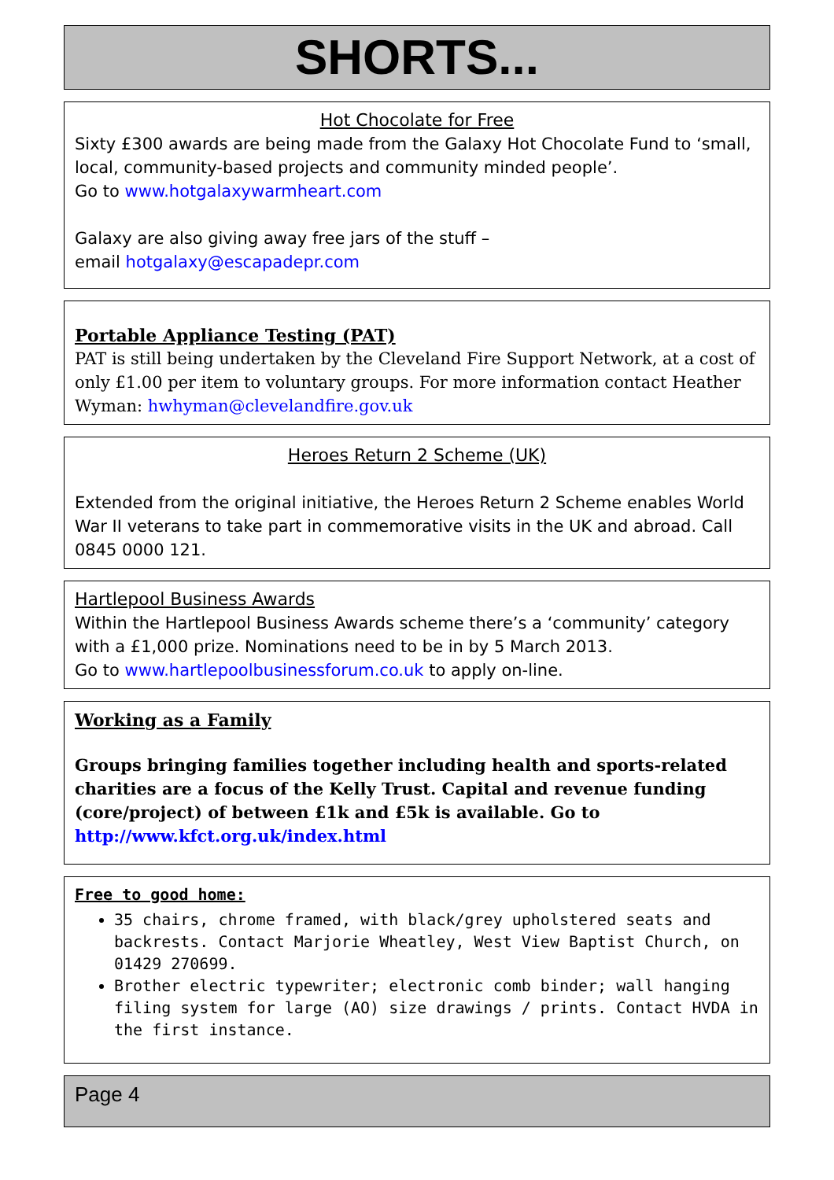SHORTS...
Hot Chocolate for Free
Sixty £300 awards are being made from the Galaxy Hot Chocolate Fund to ‘small, local, community-based projects and community minded people’.
Go to www.hotgalaxywarmheart.com
Galaxy are also giving away free jars of the stuff –
email hotgalaxy@escapadepr.com
Portable Appliance Testing (PAT)
PAT is still being undertaken by the Cleveland Fire Support Network, at a cost of only £1.00 per item to voluntary groups. For more information contact Heather Wyman: hwhyman@clevelandfire.gov.uk
Heroes Return 2 Scheme (UK)
Extended from the original initiative, the Heroes Return 2 Scheme enables World War II veterans to take part in commemorative visits in the UK and abroad. Call 0845 0000 121.
Hartlepool Business Awards
Within the Hartlepool Business Awards scheme there’s a ‘community’ category with a £1,000 prize. Nominations need to be in by 5 March 2013.
Go to www.hartlepoolbusinessforum.co.uk to apply on-line.
Working as a Family
Groups bringing families together including health and sports-related charities are a focus of the Kelly Trust. Capital and revenue funding (core/project) of between £1k and £5k is available. Go to http://www.kfct.org.uk/index.html
Free to good home:
35 chairs, chrome framed, with black/grey upholstered seats and backrests. Contact Marjorie Wheatley, West View Baptist Church, on 01429 270699.
Brother electric typewriter; electronic comb binder; wall hanging filing system for large (AO) size drawings / prints. Contact HVDA in the first instance.
Page 4